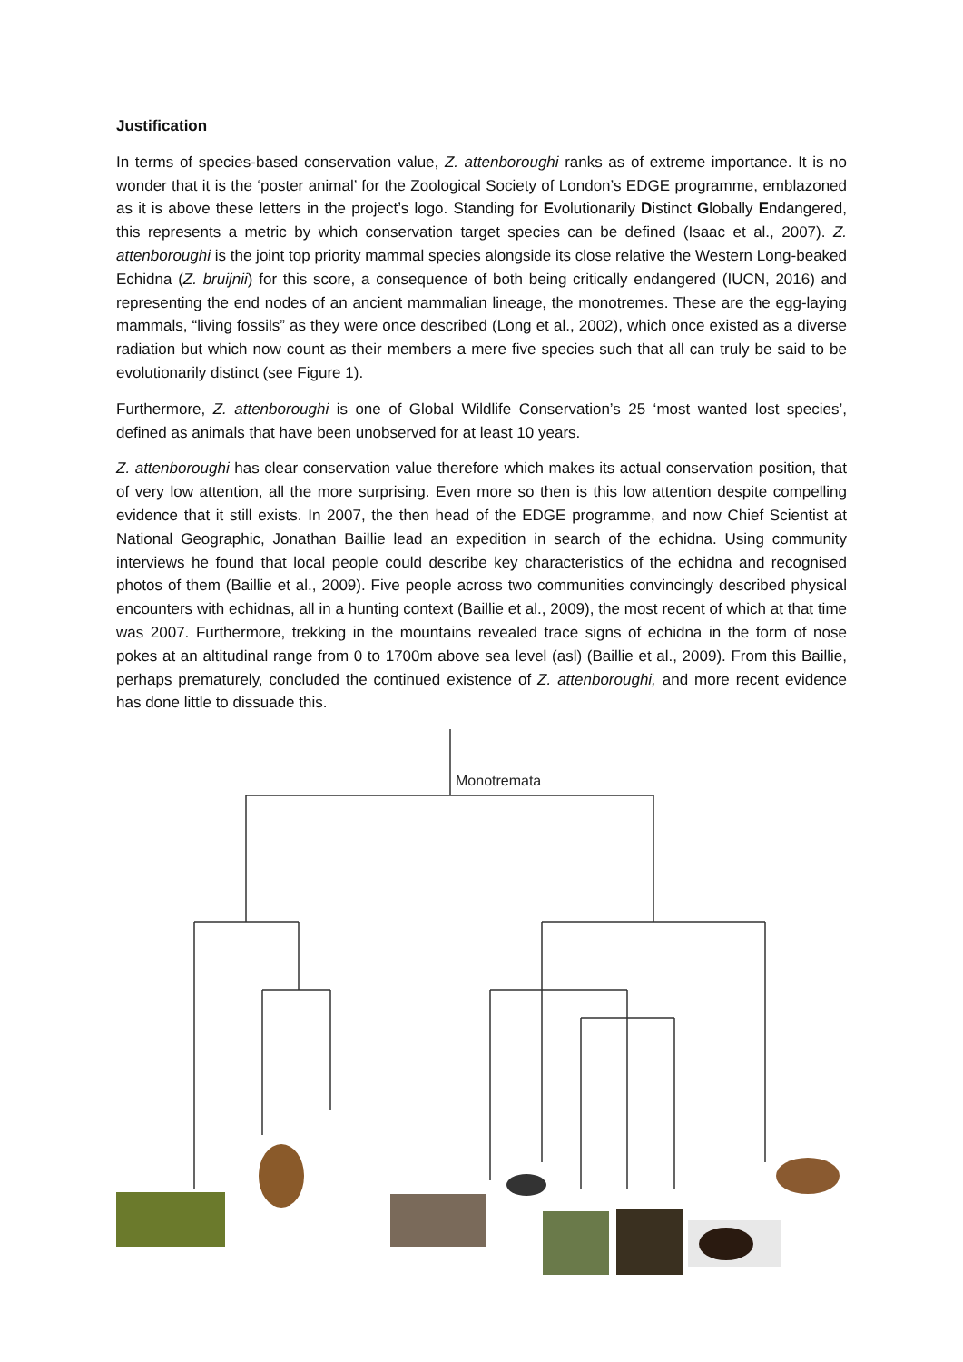Justification
In terms of species-based conservation value, Z. attenboroughi ranks as of extreme importance. It is no wonder that it is the ‘poster animal’ for the Zoological Society of London’s EDGE programme, emblazoned as it is above these letters in the project’s logo. Standing for Evolutionarily Distinct Globally Endangered, this represents a metric by which conservation target species can be defined (Isaac et al., 2007). Z. attenboroughi is the joint top priority mammal species alongside its close relative the Western Long-beaked Echidna (Z. bruijnii) for this score, a consequence of both being critically endangered (IUCN, 2016) and representing the end nodes of an ancient mammalian lineage, the monotremes. These are the egg-laying mammals, “living fossils” as they were once described (Long et al., 2002), which once existed as a diverse radiation but which now count as their members a mere five species such that all can truly be said to be evolutionarily distinct (see Figure 1).
Furthermore, Z. attenboroughi is one of Global Wildlife Conservation’s 25 ‘most wanted lost species’, defined as animals that have been unobserved for at least 10 years.
Z. attenboroughi has clear conservation value therefore which makes its actual conservation position, that of very low attention, all the more surprising. Even more so then is this low attention despite compelling evidence that it still exists. In 2007, the then head of the EDGE programme, and now Chief Scientist at National Geographic, Jonathan Baillie lead an expedition in search of the echidna. Using community interviews he found that local people could describe key characteristics of the echidna and recognised photos of them (Baillie et al., 2009). Five people across two communities convincingly described physical encounters with echidnas, all in a hunting context (Baillie et al., 2009), the most recent of which at that time was 2007. Furthermore, trekking in the mountains revealed trace signs of echidna in the form of nose pokes at an altitudinal range from 0 to 1700m above sea level (asl) (Baillie et al., 2009). From this Baillie, perhaps prematurely, concluded the continued existence of Z. attenboroughi, and more recent evidence has done little to dissuade this.
Monotremata